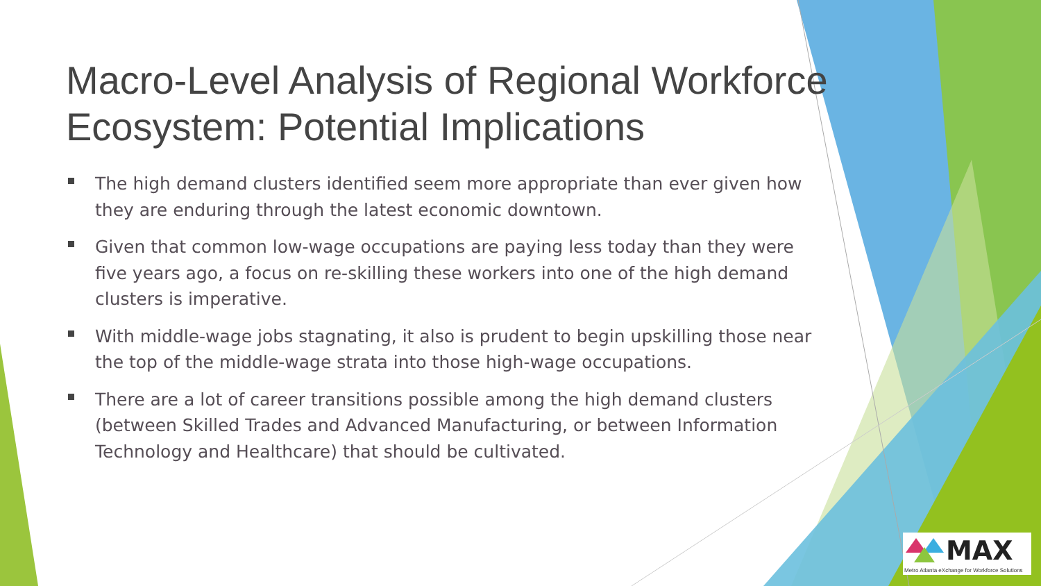Macro-Level Analysis of Regional Workforce Ecosystem: Potential Implications
The high demand clusters identified seem more appropriate than ever given how they are enduring through the latest economic downtown.
Given that common low-wage occupations are paying less today than they were five years ago, a focus on re-skilling these workers into one of the high demand clusters is imperative.
With middle-wage jobs stagnating, it also is prudent to begin upskilling those near the top of the middle-wage strata into those high-wage occupations.
There are a lot of career transitions possible among the high demand clusters (between Skilled Trades and Advanced Manufacturing, or between Information Technology and Healthcare) that should be cultivated.
MAX
Metro Atlanta eXchange for Workforce Solutions